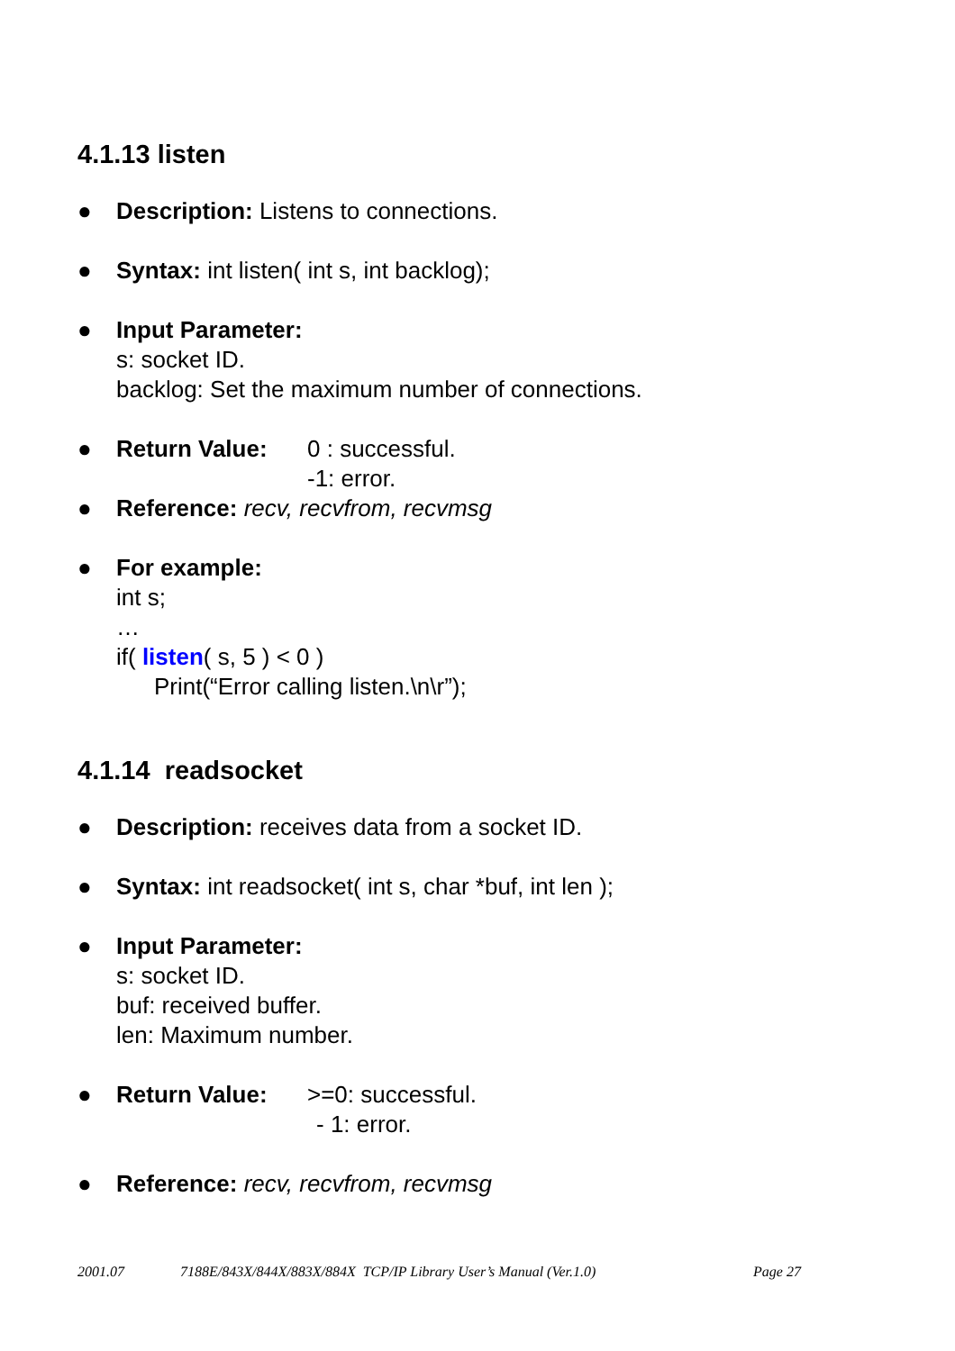4.1.13 listen
● Description: Listens to connections.
● Syntax: int listen( int s, int backlog);
● Input Parameter:
s: socket ID.
backlog: Set the maximum number of connections.
● Return Value: 0 : successful.
-1: error.
● Reference: recv, recvfrom, recvmsg
● For example:
int s;
…
if( listen( s, 5 ) < 0 )
Print(“Error calling listen.\n\r”);
4.1.14 readsocket
● Description: receives data from a socket ID.
● Syntax: int readsocket( int s, char *buf, int len );
● Input Parameter:
s: socket ID.
buf: received buffer.
len: Maximum number.
● Return Value: >=0: successful.
- 1: error.
● Reference: recv, recvfrom, recvmsg
2001.07 7188E/843X/844X/883X/884X TCP/IP Library User’s Manual (Ver.1.0) Page 27